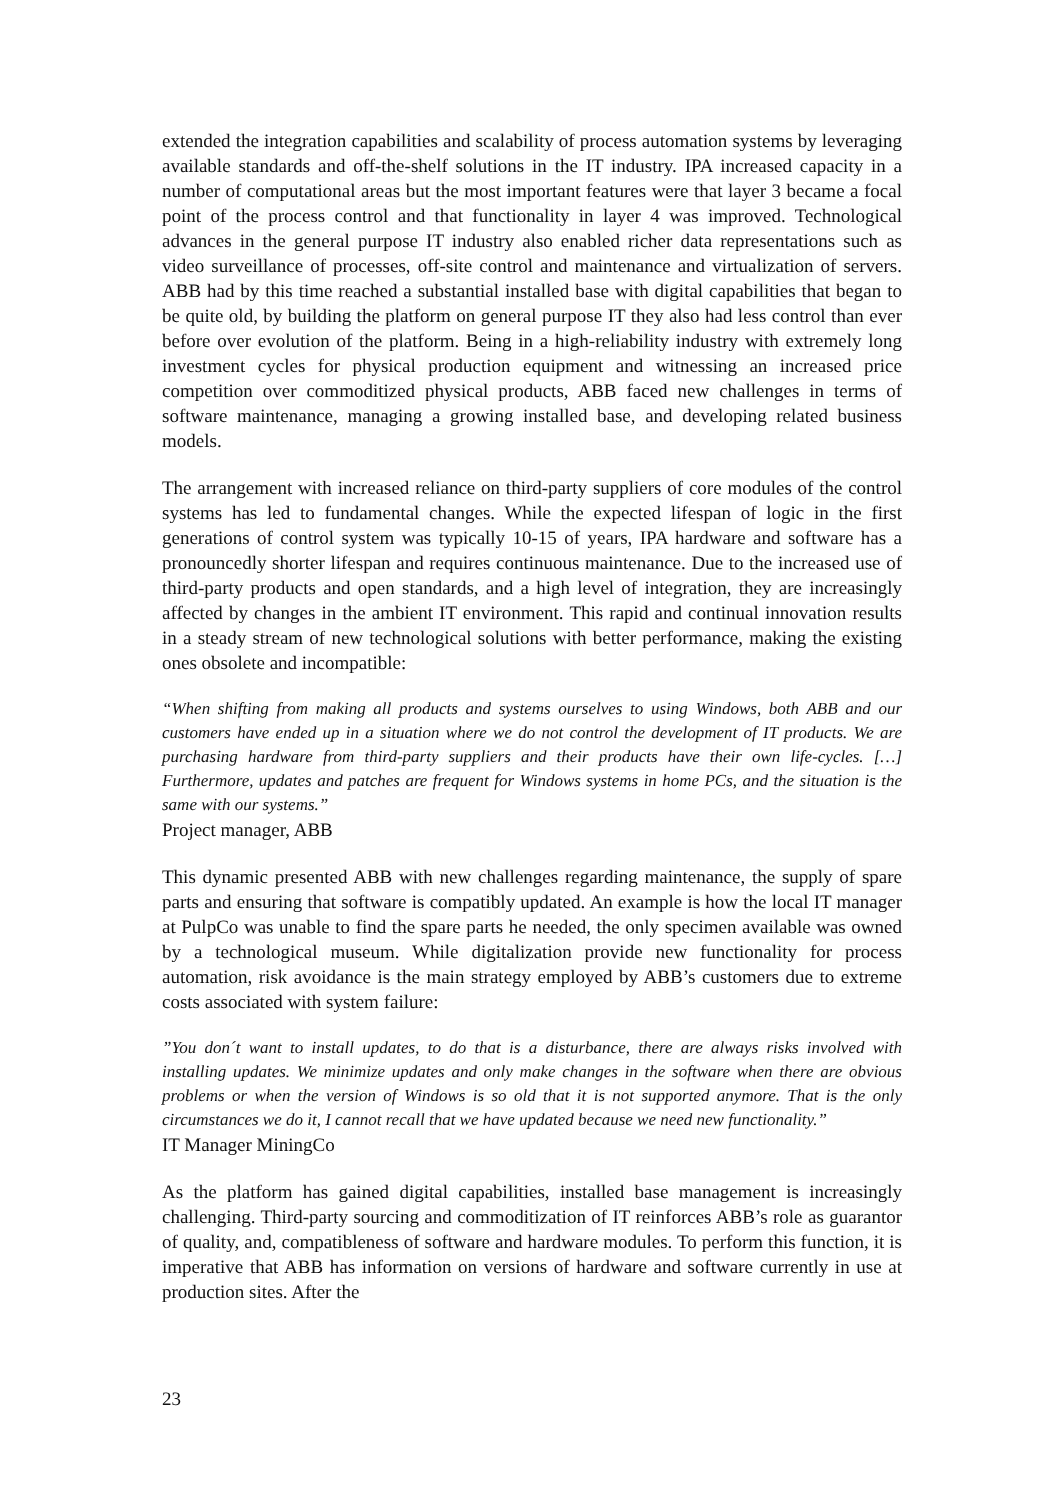extended the integration capabilities and scalability of process automation systems by leveraging available standards and off-the-shelf solutions in the IT industry. IPA increased capacity in a number of computational areas but the most important features were that layer 3 became a focal point of the process control and that functionality in layer 4 was improved. Technological advances in the general purpose IT industry also enabled richer data representations such as video surveillance of processes, off-site control and maintenance and virtualization of servers. ABB had by this time reached a substantial installed base with digital capabilities that began to be quite old, by building the platform on general purpose IT they also had less control than ever before over evolution of the platform. Being in a high-reliability industry with extremely long investment cycles for physical production equipment and witnessing an increased price competition over commoditized physical products, ABB faced new challenges in terms of software maintenance, managing a growing installed base, and developing related business models.
The arrangement with increased reliance on third-party suppliers of core modules of the control systems has led to fundamental changes. While the expected lifespan of logic in the first generations of control system was typically 10-15 of years, IPA hardware and software has a pronouncedly shorter lifespan and requires continuous maintenance. Due to the increased use of third-party products and open standards, and a high level of integration, they are increasingly affected by changes in the ambient IT environment. This rapid and continual innovation results in a steady stream of new technological solutions with better performance, making the existing ones obsolete and incompatible:
“When shifting from making all products and systems ourselves to using Windows, both ABB and our customers have ended up in a situation where we do not control the development of IT products. We are purchasing hardware from third-party suppliers and their products have their own life-cycles. […] Furthermore, updates and patches are frequent for Windows systems in home PCs, and the situation is the same with our systems.”
Project manager, ABB
This dynamic presented ABB with new challenges regarding maintenance, the supply of spare parts and ensuring that software is compatibly updated. An example is how the local IT manager at PulpCo was unable to find the spare parts he needed, the only specimen available was owned by a technological museum. While digitalization provide new functionality for process automation, risk avoidance is the main strategy employed by ABB’s customers due to extreme costs associated with system failure:
”You don´t want to install updates, to do that is a disturbance, there are always risks involved with installing updates. We minimize updates and only make changes in the software when there are obvious problems or when the version of Windows is so old that it is not supported anymore. That is the only circumstances we do it, I cannot recall that we have updated because we need new functionality.”
IT Manager MiningCo
As the platform has gained digital capabilities, installed base management is increasingly challenging. Third-party sourcing and commoditization of IT reinforces ABB’s role as guarantor of quality, and, compatibleness of software and hardware modules. To perform this function, it is imperative that ABB has information on versions of hardware and software currently in use at production sites. After the
23